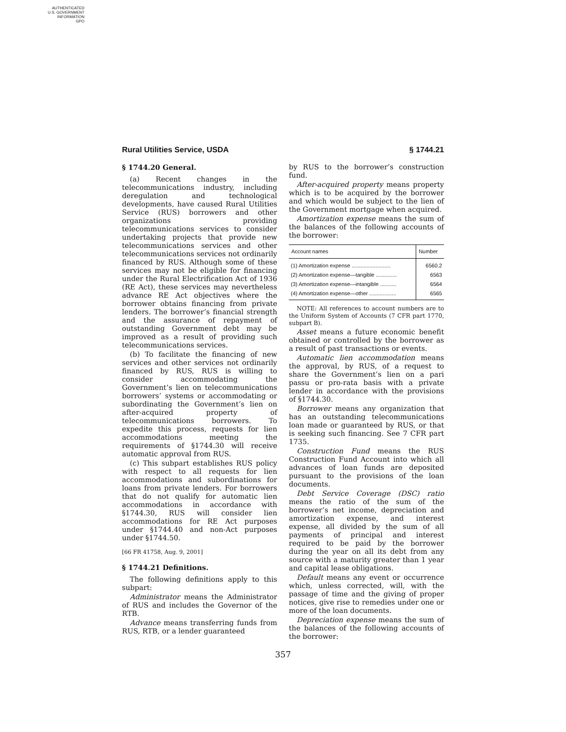AUTHENTICATED
U.S. GOVERNMENT
INFORMATION
GPO
Rural Utilities Service, USDA § 1744.21
§ 1744.20 General.
(a) Recent changes in the telecommunications industry, including deregulation and technological developments, have caused Rural Utilities Service (RUS) borrowers and other organizations providing telecommunications services to consider undertaking projects that provide new telecommunications services and other telecommunications services not ordinarily financed by RUS. Although some of these services may not be eligible for financing under the Rural Electrification Act of 1936 (RE Act), these services may nevertheless advance RE Act objectives where the borrower obtains financing from private lenders. The borrower’s financial strength and the assurance of repayment of outstanding Government debt may be improved as a result of providing such telecommunications services.
(b) To facilitate the financing of new services and other services not ordinarily financed by RUS, RUS is willing to consider accommodating the Government’s lien on telecommunications borrowers’ systems or accommodating or subordinating the Government’s lien on after-acquired property of telecommunications borrowers. To expedite this process, requests for lien accommodations meeting the requirements of §1744.30 will receive automatic approval from RUS.
(c) This subpart establishes RUS policy with respect to all requests for lien accommodations and subordinations for loans from private lenders. For borrowers that do not qualify for automatic lien accommodations in accordance with §1744.30, RUS will consider lien accommodations for RE Act purposes under §1744.40 and non-Act purposes under §1744.50.
[66 FR 41758, Aug. 9, 2001]
§ 1744.21 Definitions.
The following definitions apply to this subpart:
Administrator means the Administrator of RUS and includes the Governor of the RTB.
Advance means transferring funds from RUS, RTB, or a lender guaranteed
by RUS to the borrower’s construction fund.
After-acquired property means property which is to be acquired by the borrower and which would be subject to the lien of the Government mortgage when acquired.
Amortization expense means the sum of the balances of the following accounts of the borrower:
| Account names | Number |
| --- | --- |
| (1) Amortization expense .......................... | 6560.2 |
| (2) Amortization expense—tangible .............. | 6563 |
| (3) Amortization expense—intangible ........... | 6564 |
| (4) Amortization expense—other .................. | 6565 |
NOTE: All references to account numbers are to the Uniform System of Accounts (7 CFR part 1770, subpart B).
Asset means a future economic benefit obtained or controlled by the borrower as a result of past transactions or events.
Automatic lien accommodation means the approval, by RUS, of a request to share the Government’s lien on a pari passu or pro-rata basis with a private lender in accordance with the provisions of §1744.30.
Borrower means any organization that has an outstanding telecommunications loan made or guaranteed by RUS, or that is seeking such financing. See 7 CFR part 1735.
Construction Fund means the RUS Construction Fund Account into which all advances of loan funds are deposited pursuant to the provisions of the loan documents.
Debt Service Coverage (DSC) ratio means the ratio of the sum of the borrower’s net income, depreciation and amortization expense, and interest expense, all divided by the sum of all payments of principal and interest required to be paid by the borrower during the year on all its debt from any source with a maturity greater than 1 year and capital lease obligations.
Default means any event or occurrence which, unless corrected, will, with the passage of time and the giving of proper notices, give rise to remedies under one or more of the loan documents.
Depreciation expense means the sum of the balances of the following accounts of the borrower:
357